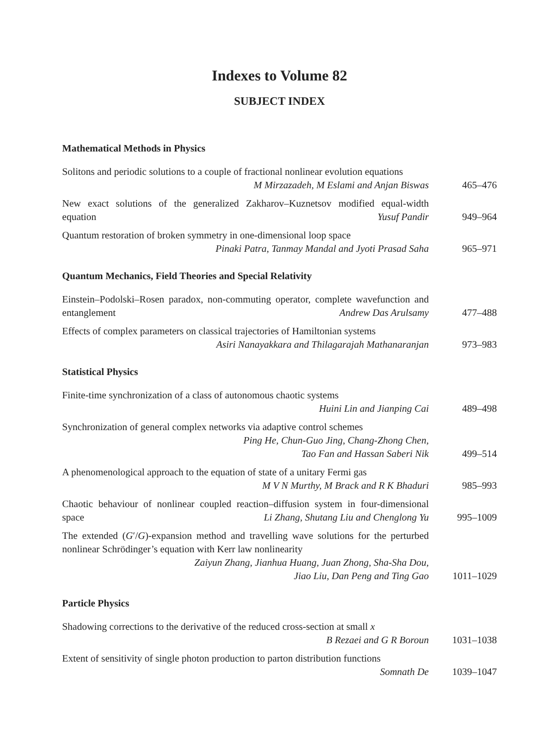Indexes to Volume 82
SUBJECT INDEX
Mathematical Methods in Physics
Solitons and periodic solutions to a couple of fractional nonlinear evolution equations
M Mirzazadeh, M Eslami and Anjan Biswas
465–476
New exact solutions of the generalized Zakharov–Kuznetsov modified equal-width equation Yusuf Pandir
949–964
Quantum restoration of broken symmetry in one-dimensional loop space
Pinaki Patra, Tanmay Mandal and Jyoti Prasad Saha
965–971
Quantum Mechanics, Field Theories and Special Relativity
Einstein–Podolski–Rosen paradox, non-commuting operator, complete wavefunction and entanglement Andrew Das Arulsamy
477–488
Effects of complex parameters on classical trajectories of Hamiltonian systems
Asiri Nanayakkara and Thilagarajah Mathanaranjan
973–983
Statistical Physics
Finite-time synchronization of a class of autonomous chaotic systems
Huini Lin and Jianping Cai
489–498
Synchronization of general complex networks via adaptive control schemes
Ping He, Chun-Guo Jing, Chang-Zhong Chen,
Tao Fan and Hassan Saberi Nik
499–514
A phenomenological approach to the equation of state of a unitary Fermi gas
M V N Murthy, M Brack and R K Bhaduri
985–993
Chaotic behaviour of nonlinear coupled reaction–diffusion system in four-dimensional space Li Zhang, Shutang Liu and Chenglong Yu
995–1009
The extended (G′/G)-expansion method and travelling wave solutions for the perturbed nonlinear Schrödinger’s equation with Kerr law nonlinearity
Zaiyun Zhang, Jianhua Huang, Juan Zhong, Sha-Sha Dou,
Jiao Liu, Dan Peng and Ting Gao
1011–1029
Particle Physics
Shadowing corrections to the derivative of the reduced cross-section at small x
B Rezaei and G R Boroun
1031–1038
Extent of sensitivity of single photon production to parton distribution functions
Somnath De
1039–1047